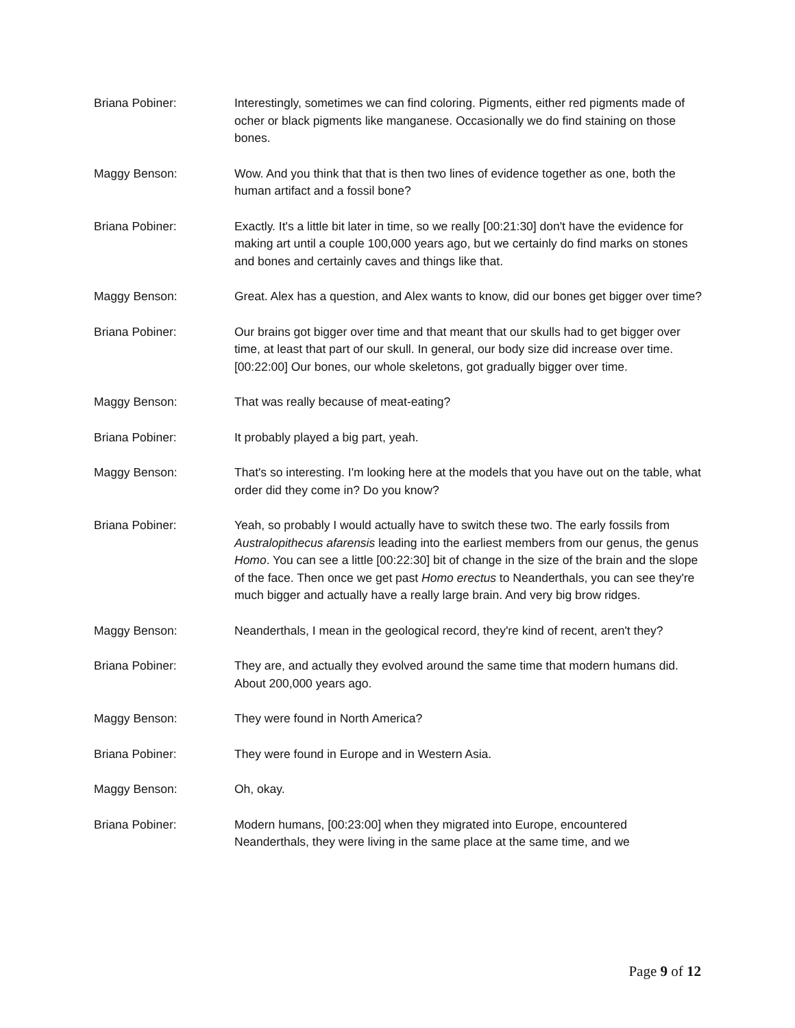Briana Pobiner: Interestingly, sometimes we can find coloring. Pigments, either red pigments made of ocher or black pigments like manganese. Occasionally we do find staining on those bones.
Maggy Benson: Wow. And you think that that is then two lines of evidence together as one, both the human artifact and a fossil bone?
Briana Pobiner: Exactly. It's a little bit later in time, so we really [00:21:30] don't have the evidence for making art until a couple 100,000 years ago, but we certainly do find marks on stones and bones and certainly caves and things like that.
Maggy Benson: Great. Alex has a question, and Alex wants to know, did our bones get bigger over time?
Briana Pobiner: Our brains got bigger over time and that meant that our skulls had to get bigger over time, at least that part of our skull. In general, our body size did increase over time. [00:22:00] Our bones, our whole skeletons, got gradually bigger over time.
Maggy Benson: That was really because of meat-eating?
Briana Pobiner: It probably played a big part, yeah.
Maggy Benson: That's so interesting. I'm looking here at the models that you have out on the table, what order did they come in? Do you know?
Briana Pobiner: Yeah, so probably I would actually have to switch these two. The early fossils from Australopithecus afarensis leading into the earliest members from our genus, the genus Homo. You can see a little [00:22:30] bit of change in the size of the brain and the slope of the face. Then once we get past Homo erectus to Neanderthals, you can see they're much bigger and actually have a really large brain. And very big brow ridges.
Maggy Benson: Neanderthals, I mean in the geological record, they're kind of recent, aren't they?
Briana Pobiner: They are, and actually they evolved around the same time that modern humans did. About 200,000 years ago.
Maggy Benson: They were found in North America?
Briana Pobiner: They were found in Europe and in Western Asia.
Maggy Benson: Oh, okay.
Briana Pobiner: Modern humans, [00:23:00] when they migrated into Europe, encountered Neanderthals, they were living in the same place at the same time, and we
Page 9 of 12